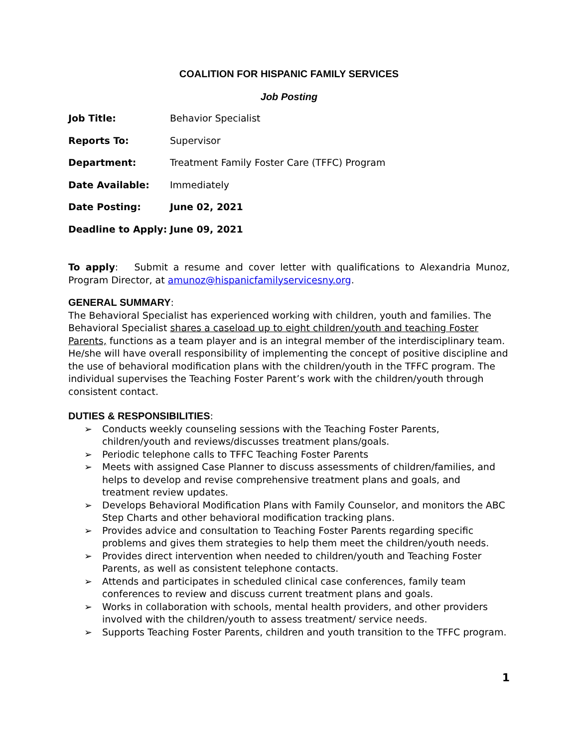COALITION FOR HISPANIC FAMILY SERVICES
Job Posting
Job Title: Behavior Specialist
Reports To: Supervisor
Department: Treatment Family Foster Care (TFFC) Program
Date Available: Immediately
Date Posting: June 02, 2021
Deadline to Apply:
June 09, 2021
To apply: Submit a resume and cover letter with qualifications to Alexandria Munoz, Program Director, at amunoz@hispanicfamilyservicesny.org.
GENERAL SUMMARY:
The Behavioral Specialist has experienced working with children, youth and families. The Behavioral Specialist shares a caseload up to eight children/youth and teaching Foster Parents, functions as a team player and is an integral member of the interdisciplinary team. He/she will have overall responsibility of implementing the concept of positive discipline and the use of behavioral modification plans with the children/youth in the TFFC program. The individual supervises the Teaching Foster Parent’s work with the children/youth through consistent contact.
DUTIES & RESPONSIBILITIES:
➢ Conducts weekly counseling sessions with the Teaching Foster Parents, children/youth and reviews/discusses treatment plans/goals.
➢ Periodic telephone calls to TFFC Teaching Foster Parents
➢ Meets with assigned Case Planner to discuss assessments of children/families, and helps to develop and revise comprehensive treatment plans and goals, and treatment review updates.
➢ Develops Behavioral Modification Plans with Family Counselor, and monitors the ABC Step Charts and other behavioral modification tracking plans.
➢ Provides advice and consultation to Teaching Foster Parents regarding specific problems and gives them strategies to help them meet the children/youth needs.
➢ Provides direct intervention when needed to children/youth and Teaching Foster Parents, as well as consistent telephone contacts.
➢ Attends and participates in scheduled clinical case conferences, family team conferences to review and discuss current treatment plans and goals.
➢ Works in collaboration with schools, mental health providers, and other providers involved with the children/youth to assess treatment/ service needs.
➢ Supports Teaching Foster Parents, children and youth transition to the TFFC program.
1